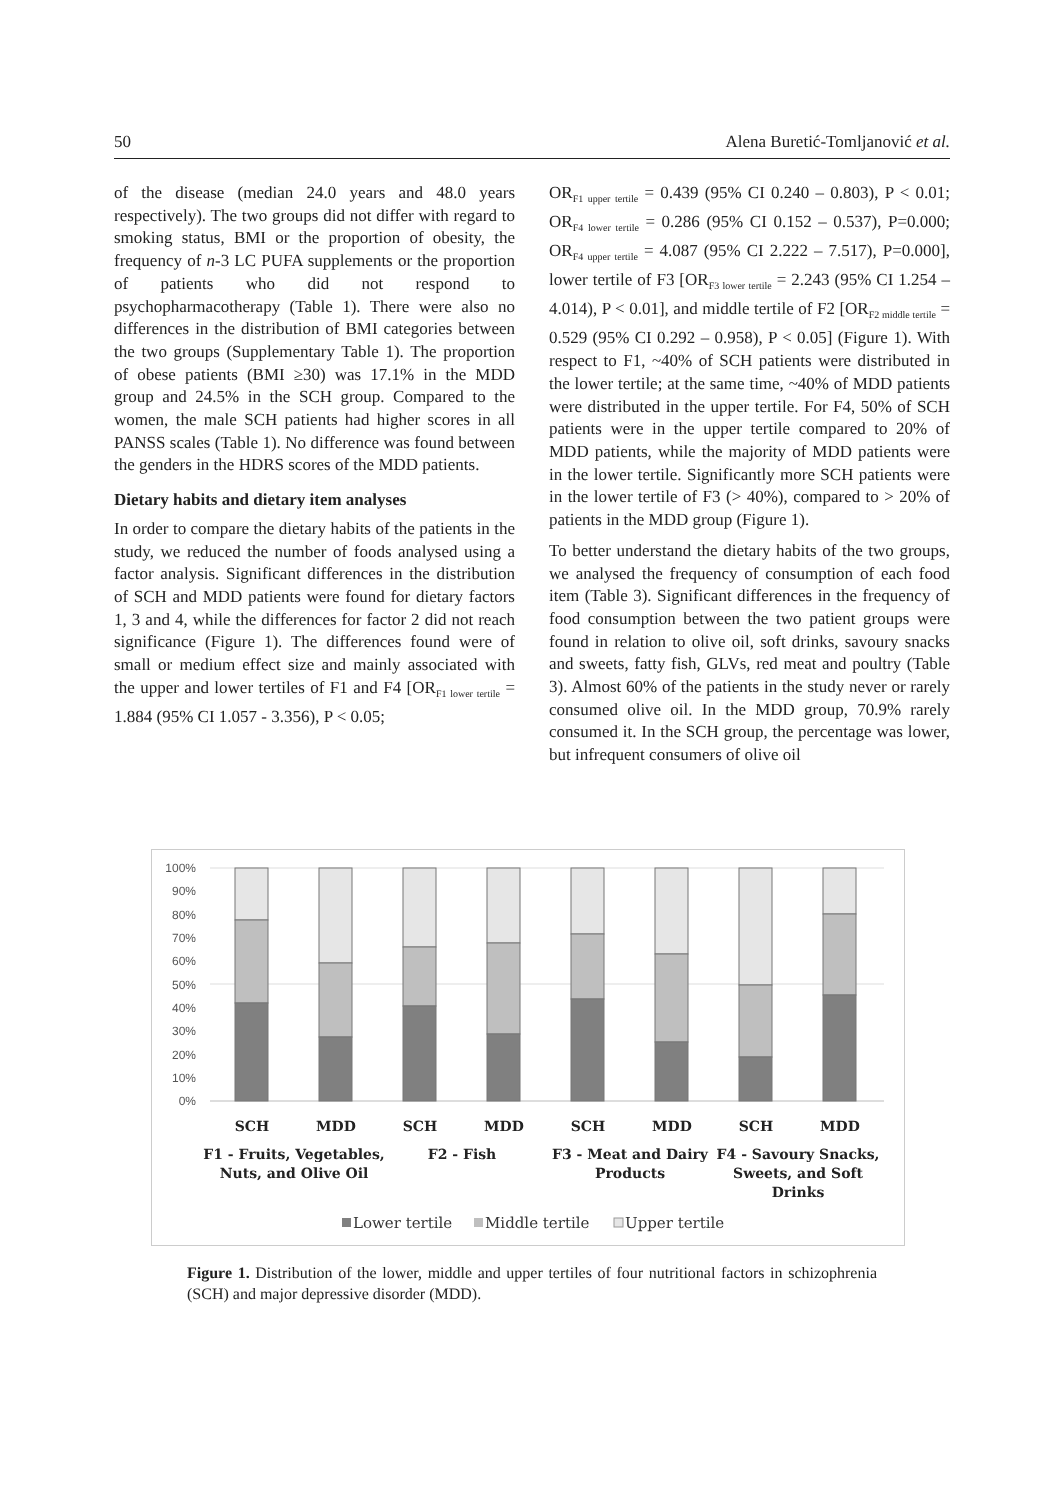50 Alena Buretić-Tomljanović et al.
of the disease (median 24.0 years and 48.0 years respectively). The two groups did not differ with regard to smoking status, BMI or the proportion of obesity, the frequency of n-3 LC PUFA supplements or the proportion of patients who did not respond to psychopharmacotherapy (Table 1). There were also no differences in the distribution of BMI categories between the two groups (Supplementary Table 1). The proportion of obese patients (BMI ≥30) was 17.1% in the MDD group and 24.5% in the SCH group. Compared to the women, the male SCH patients had higher scores in all PANSS scales (Table 1). No difference was found between the genders in the HDRS scores of the MDD patients.
Dietary habits and dietary item analyses
In order to compare the dietary habits of the patients in the study, we reduced the number of foods analysed using a factor analysis. Significant differences in the distribution of SCH and MDD patients were found for dietary factors 1, 3 and 4, while the differences for factor 2 did not reach significance (Figure 1). The differences found were of small or medium effect size and mainly associated with the upper and lower tertiles of F1 and F4 [OR<sub>F1 lower tertile</sub> = 1.884 (95% CI 1.057 - 3.356), P < 0.05;
OR<sub>F1 upper tertile</sub> = 0.439 (95% CI 0.240 – 0.803), P < 0.01; OR<sub>F4 lower tertile</sub> = 0.286 (95% CI 0.152 – 0.537), P=0.000; OR<sub>F4 upper tertile</sub> = 4.087 (95% CI 2.222 – 7.517), P=0.000], lower tertile of F3 [OR<sub>F3 lower tertile</sub> = 2.243 (95% CI 1.254 – 4.014), P < 0.01], and middle tertile of F2 [OR<sub>F2 middle tertile</sub> = 0.529 (95% CI 0.292 – 0.958), P < 0.05] (Figure 1). With respect to F1, ~40% of SCH patients were distributed in the lower tertile; at the same time, ~40% of MDD patients were distributed in the upper tertile. For F4, 50% of SCH patients were in the upper tertile compared to 20% of MDD patients, while the majority of MDD patients were in the lower tertile. Significantly more SCH patients were in the lower tertile of F3 (> 40%), compared to > 20% of patients in the MDD group (Figure 1).
To better understand the dietary habits of the two groups, we analysed the frequency of consumption of each food item (Table 3). Significant differences in the frequency of food consumption between the two patient groups were found in relation to olive oil, soft drinks, savoury snacks and sweets, fatty fish, GLVs, red meat and poultry (Table 3). Almost 60% of the patients in the study never or rarely consumed olive oil. In the MDD group, 70.9% rarely consumed it. In the SCH group, the percentage was lower, but infrequent consumers of olive oil
100%
90%
80%
70%
60%
50%
40%
30%
20%
10%
0%
SCH
MDD
SCH
MDD
SCH
MDD
SCH
MDD
F1 - Fruits, Vegetables,
Nuts, and Olive Oil
F2 - Fish
F3 - Meat and Dairy
Products
F4 - Savoury Snacks,
Sweets, and Soft
Drinks
Lower tertile
Middle tertile
Upper tertile
Figure 1. Distribution of the lower, middle and upper tertiles of four nutritional factors in schizophrenia (SCH) and major depressive disorder (MDD).